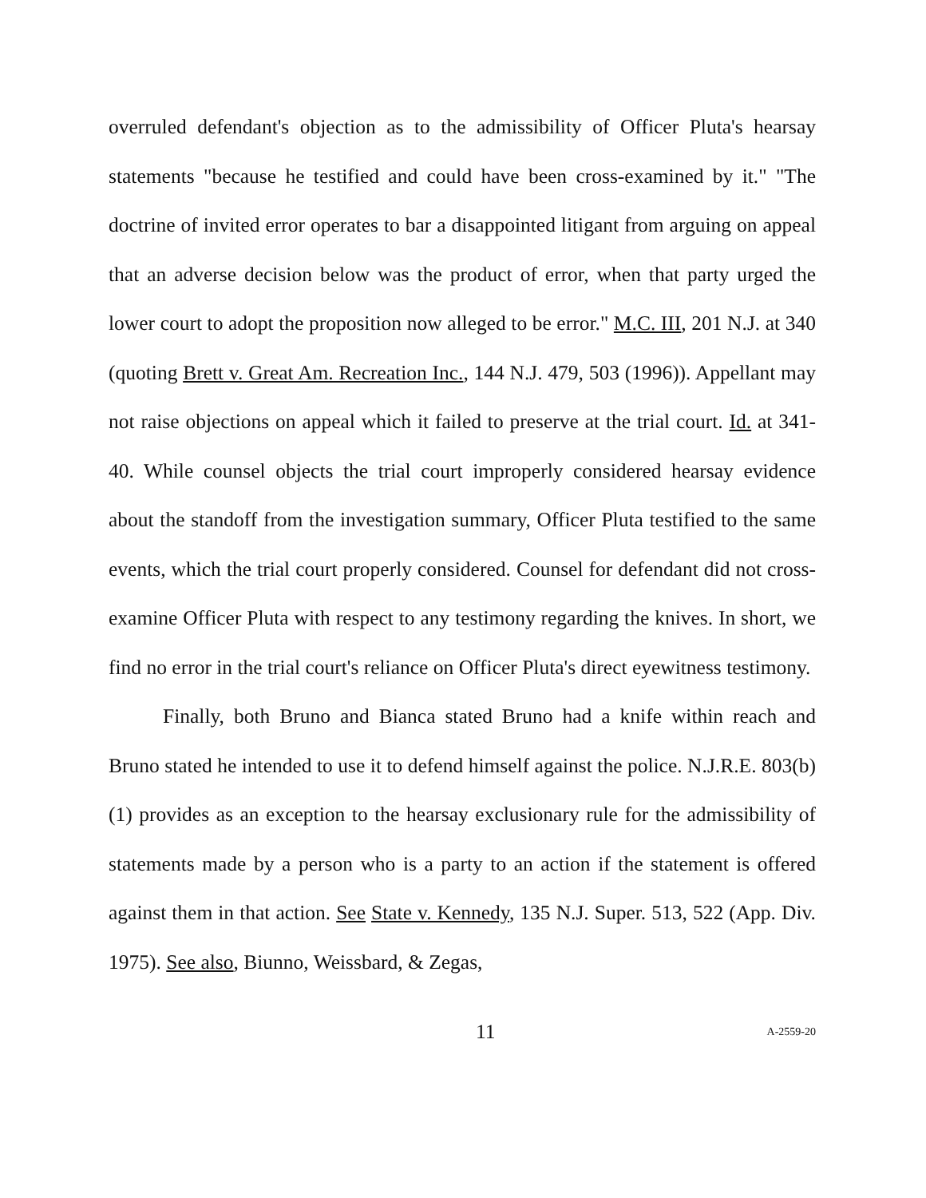overruled defendant's objection as to the admissibility of Officer Pluta's hearsay statements "because he testified and could have been cross-examined by it." "The doctrine of invited error operates to bar a disappointed litigant from arguing on appeal that an adverse decision below was the product of error, when that party urged the lower court to adopt the proposition now alleged to be error." M.C. III, 201 N.J. at 340 (quoting Brett v. Great Am. Recreation Inc., 144 N.J. 479, 503 (1996)). Appellant may not raise objections on appeal which it failed to preserve at the trial court. Id. at 341-40. While counsel objects the trial court improperly considered hearsay evidence about the standoff from the investigation summary, Officer Pluta testified to the same events, which the trial court properly considered. Counsel for defendant did not cross-examine Officer Pluta with respect to any testimony regarding the knives. In short, we find no error in the trial court's reliance on Officer Pluta's direct eyewitness testimony.
Finally, both Bruno and Bianca stated Bruno had a knife within reach and Bruno stated he intended to use it to defend himself against the police. N.J.R.E. 803(b)(1) provides as an exception to the hearsay exclusionary rule for the admissibility of statements made by a person who is a party to an action if the statement is offered against them in that action. See State v. Kennedy, 135 N.J. Super. 513, 522 (App. Div. 1975). See also, Biunno, Weissbard, & Zegas,
11 A-2559-20